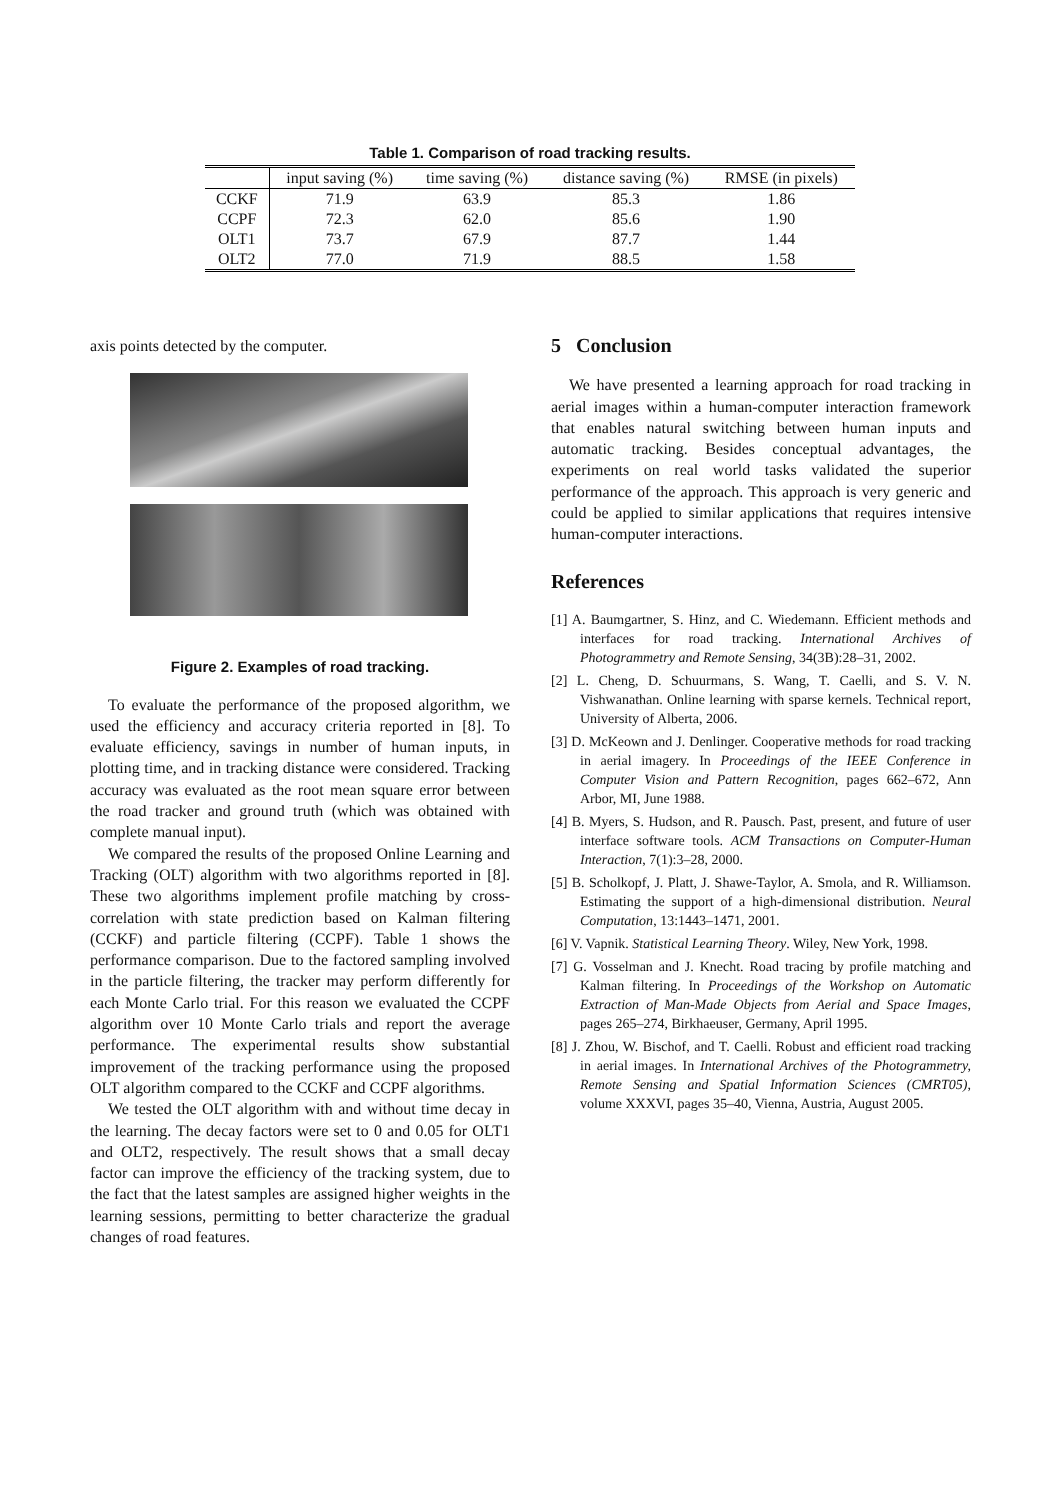Table 1. Comparison of road tracking results.
| | input saving (%) | time saving (%) | distance saving (%) | RMSE (in pixels) |
| --- | --- | --- | --- | --- |
| CCKF | 71.9 | 63.9 | 85.3 | 1.86 |
| CCPF | 72.3 | 62.0 | 85.6 | 1.90 |
| OLT1 | 73.7 | 67.9 | 87.7 | 1.44 |
| OLT2 | 77.0 | 71.9 | 88.5 | 1.58 |
axis points detected by the computer.
Figure 2. Examples of road tracking.
To evaluate the performance of the proposed algorithm, we used the efficiency and accuracy criteria reported in [8]. To evaluate efficiency, savings in number of human inputs, in plotting time, and in tracking distance were considered. Tracking accuracy was evaluated as the root mean square error between the road tracker and ground truth (which was obtained with complete manual input).
We compared the results of the proposed Online Learning and Tracking (OLT) algorithm with two algorithms reported in [8]. These two algorithms implement profile matching by cross-correlation with state prediction based on Kalman filtering (CCKF) and particle filtering (CCPF). Table 1 shows the performance comparison. Due to the factored sampling involved in the particle filtering, the tracker may perform differently for each Monte Carlo trial. For this reason we evaluated the CCPF algorithm over 10 Monte Carlo trials and report the average performance. The experimental results show substantial improvement of the tracking performance using the proposed OLT algorithm compared to the CCKF and CCPF algorithms.
We tested the OLT algorithm with and without time decay in the learning. The decay factors were set to 0 and 0.05 for OLT1 and OLT2, respectively. The result shows that a small decay factor can improve the efficiency of the tracking system, due to the fact that the latest samples are assigned higher weights in the learning sessions, permitting to better characterize the gradual changes of road features.
5 Conclusion
We have presented a learning approach for road tracking in aerial images within a human-computer interaction framework that enables natural switching between human inputs and automatic tracking. Besides conceptual advantages, the experiments on real world tasks validated the superior performance of the approach. This approach is very generic and could be applied to similar applications that requires intensive human-computer interactions.
References
[1] A. Baumgartner, S. Hinz, and C. Wiedemann. Efficient methods and interfaces for road tracking. International Archives of Photogrammetry and Remote Sensing, 34(3B):28–31, 2002.
[2] L. Cheng, D. Schuurmans, S. Wang, T. Caelli, and S. V. N. Vishwanathan. Online learning with sparse kernels. Technical report, University of Alberta, 2006.
[3] D. McKeown and J. Denlinger. Cooperative methods for road tracking in aerial imagery. In Proceedings of the IEEE Conference in Computer Vision and Pattern Recognition, pages 662–672, Ann Arbor, MI, June 1988.
[4] B. Myers, S. Hudson, and R. Pausch. Past, present, and future of user interface software tools. ACM Transactions on Computer-Human Interaction, 7(1):3–28, 2000.
[5] B. Scholkopf, J. Platt, J. Shawe-Taylor, A. Smola, and R. Williamson. Estimating the support of a high-dimensional distribution. Neural Computation, 13:1443–1471, 2001.
[6] V. Vapnik. Statistical Learning Theory. Wiley, New York, 1998.
[7] G. Vosselman and J. Knecht. Road tracing by profile matching and Kalman filtering. In Proceedings of the Workshop on Automatic Extraction of Man-Made Objects from Aerial and Space Images, pages 265–274, Birkhaeuser, Germany, April 1995.
[8] J. Zhou, W. Bischof, and T. Caelli. Robust and efficient road tracking in aerial images. In International Archives of the Photogrammetry, Remote Sensing and Spatial Information Sciences (CMRT05), volume XXXVI, pages 35–40, Vienna, Austria, August 2005.